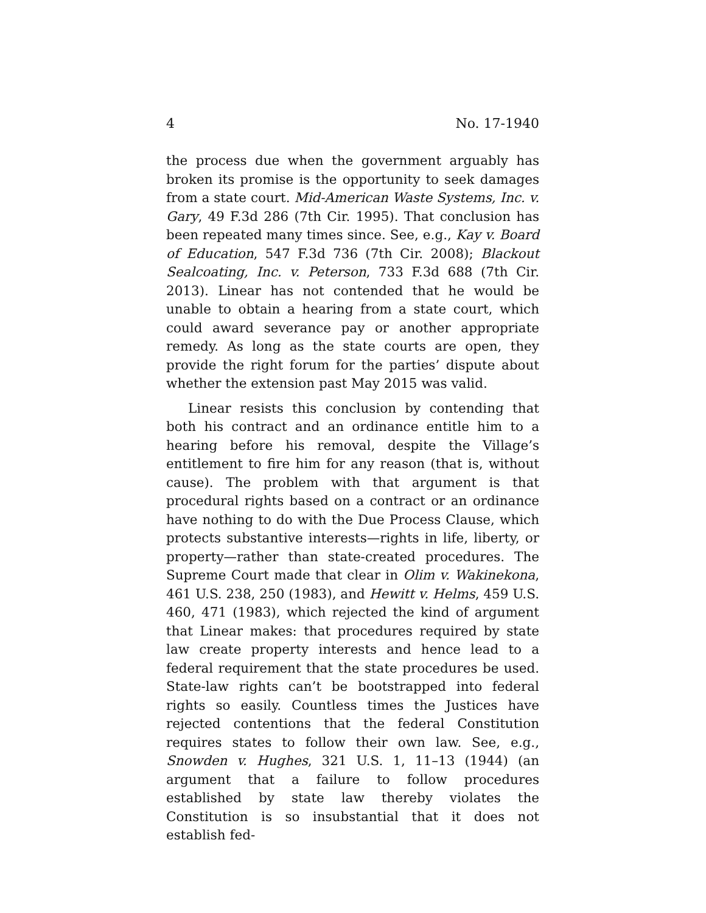4 No. 17-1940
the process due when the government arguably has broken its promise is the opportunity to seek damages from a state court. Mid-American Waste Systems, Inc. v. Gary, 49 F.3d 286 (7th Cir. 1995). That conclusion has been repeated many times since. See, e.g., Kay v. Board of Education, 547 F.3d 736 (7th Cir. 2008); Blackout Sealcoating, Inc. v. Peterson, 733 F.3d 688 (7th Cir. 2013). Linear has not contended that he would be unable to obtain a hearing from a state court, which could award severance pay or another appropriate remedy. As long as the state courts are open, they provide the right forum for the parties’ dispute about whether the extension past May 2015 was valid.
Linear resists this conclusion by contending that both his contract and an ordinance entitle him to a hearing before his removal, despite the Village’s entitlement to fire him for any reason (that is, without cause). The problem with that argument is that procedural rights based on a contract or an ordinance have nothing to do with the Due Process Clause, which protects substantive interests—rights in life, liberty, or property—rather than state-created procedures. The Supreme Court made that clear in Olim v. Wakinekona, 461 U.S. 238, 250 (1983), and Hewitt v. Helms, 459 U.S. 460, 471 (1983), which rejected the kind of argument that Linear makes: that procedures required by state law create property interests and hence lead to a federal requirement that the state procedures be used. State-law rights can’t be bootstrapped into federal rights so easily. Countless times the Justices have rejected contentions that the federal Constitution requires states to follow their own law. See, e.g., Snowden v. Hughes, 321 U.S. 1, 11–13 (1944) (an argument that a failure to follow procedures established by state law thereby violates the Constitution is so insubstantial that it does not establish fed-